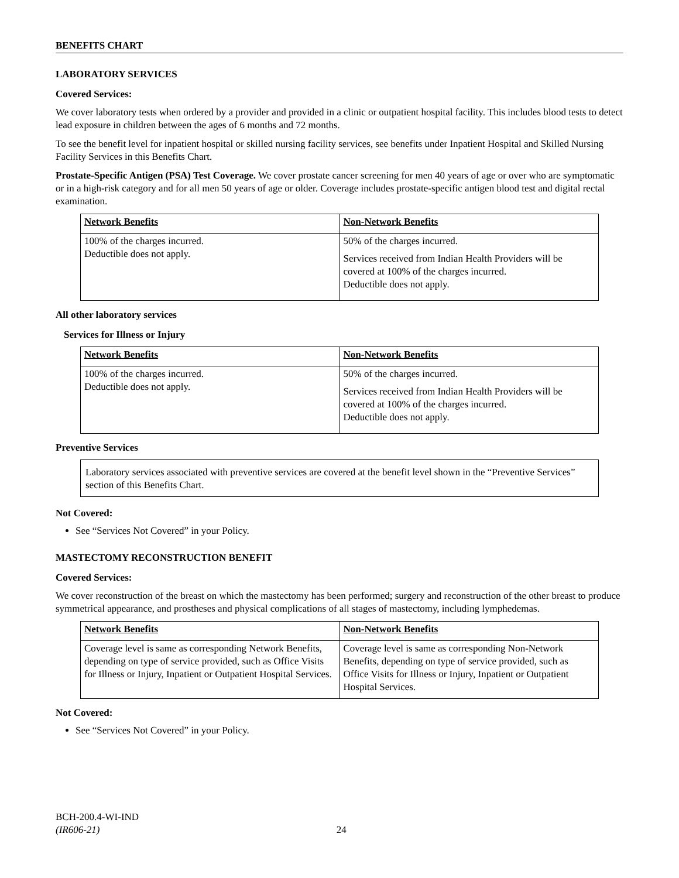BENEFITS CHART
LABORATORY SERVICES
Covered Services:
We cover laboratory tests when ordered by a provider and provided in a clinic or outpatient hospital facility. This includes blood tests to detect lead exposure in children between the ages of 6 months and 72 months.
To see the benefit level for inpatient hospital or skilled nursing facility services, see benefits under Inpatient Hospital and Skilled Nursing Facility Services in this Benefits Chart.
Prostate-Specific Antigen (PSA) Test Coverage. We cover prostate cancer screening for men 40 years of age or over who are symptomatic or in a high-risk category and for all men 50 years of age or older. Coverage includes prostate-specific antigen blood test and digital rectal examination.
| Network Benefits | Non-Network Benefits |
| 100% of the charges incurred. Deductible does not apply. | 50% of the charges incurred. Services received from Indian Health Providers will be covered at 100% of the charges incurred. Deductible does not apply. |
All other laboratory services
Services for Illness or Injury
| Network Benefits | Non-Network Benefits |
| 100% of the charges incurred. Deductible does not apply. | 50% of the charges incurred. Services received from Indian Health Providers will be covered at 100% of the charges incurred. Deductible does not apply. |
Preventive Services
Laboratory services associated with preventive services are covered at the benefit level shown in the “Preventive Services” section of this Benefits Chart.
Not Covered:
See “Services Not Covered” in your Policy.
MASTECTOMY RECONSTRUCTION BENEFIT
Covered Services:
We cover reconstruction of the breast on which the mastectomy has been performed; surgery and reconstruction of the other breast to produce symmetrical appearance, and prostheses and physical complications of all stages of mastectomy, including lymphedemas.
| Network Benefits | Non-Network Benefits |
| Coverage level is same as corresponding Network Benefits, depending on type of service provided, such as Office Visits for Illness or Injury, Inpatient or Outpatient Hospital Services. | Coverage level is same as corresponding Non-Network Benefits, depending on type of service provided, such as Office Visits for Illness or Injury, Inpatient or Outpatient Hospital Services. |
Not Covered:
See “Services Not Covered” in your Policy.
BCH-200.4-WI-IND
(IR606-21) 24